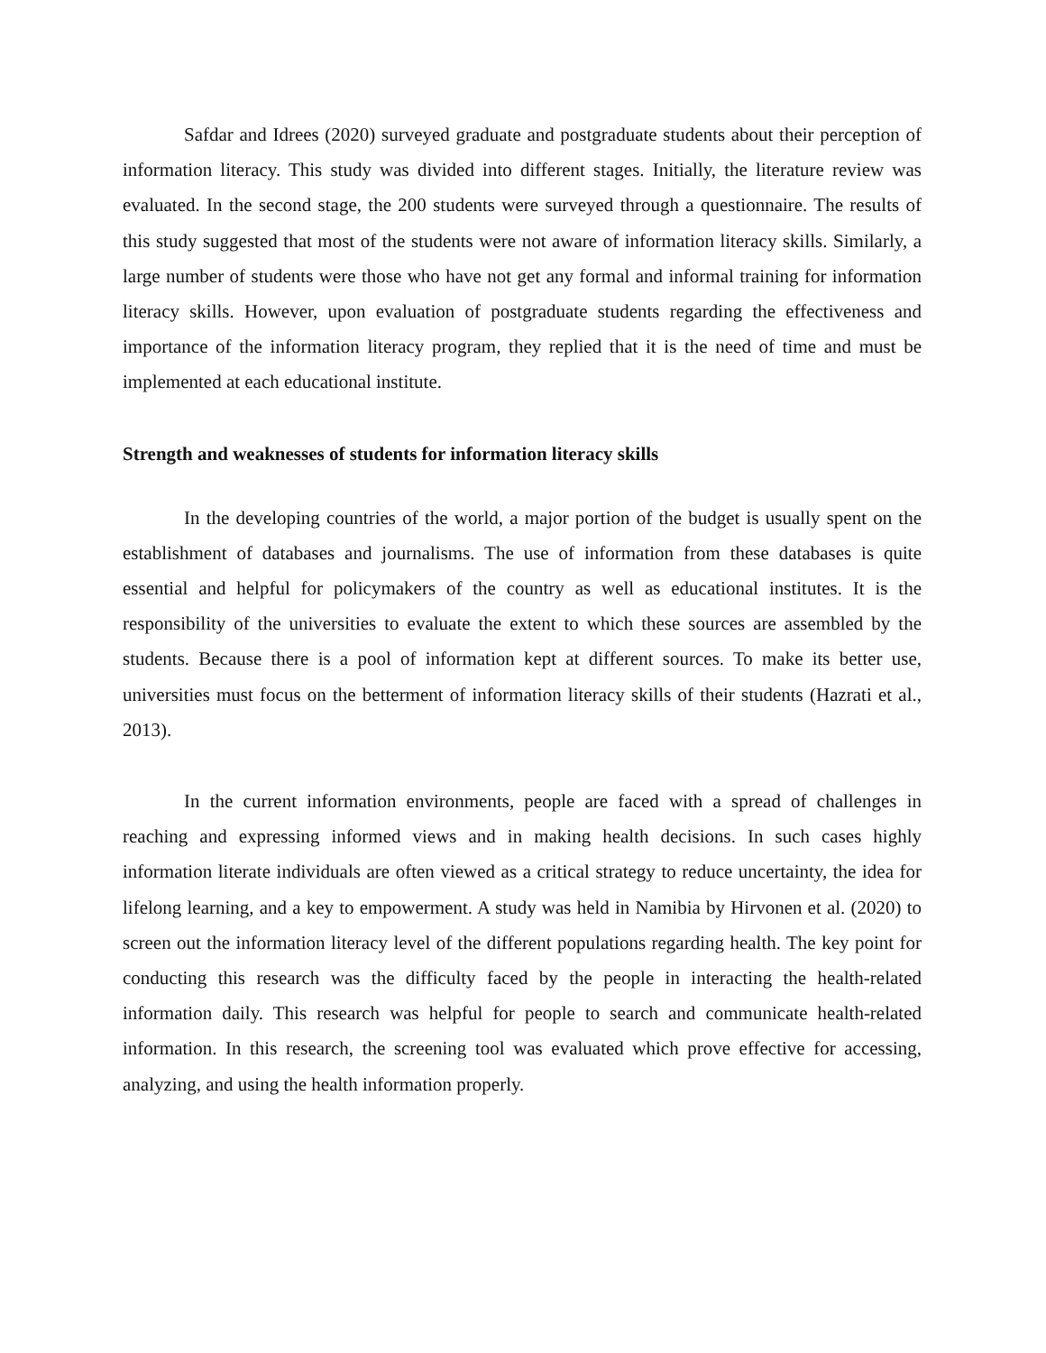Safdar and Idrees (2020) surveyed graduate and postgraduate students about their perception of information literacy. This study was divided into different stages. Initially, the literature review was evaluated. In the second stage, the 200 students were surveyed through a questionnaire. The results of this study suggested that most of the students were not aware of information literacy skills. Similarly, a large number of students were those who have not get any formal and informal training for information literacy skills. However, upon evaluation of postgraduate students regarding the effectiveness and importance of the information literacy program, they replied that it is the need of time and must be implemented at each educational institute.
Strength and weaknesses of students for information literacy skills
In the developing countries of the world, a major portion of the budget is usually spent on the establishment of databases and journalisms. The use of information from these databases is quite essential and helpful for policymakers of the country as well as educational institutes. It is the responsibility of the universities to evaluate the extent to which these sources are assembled by the students. Because there is a pool of information kept at different sources. To make its better use, universities must focus on the betterment of information literacy skills of their students (Hazrati et al., 2013).
In the current information environments, people are faced with a spread of challenges in reaching and expressing informed views and in making health decisions. In such cases highly information literate individuals are often viewed as a critical strategy to reduce uncertainty, the idea for lifelong learning, and a key to empowerment. A study was held in Namibia by Hirvonen et al. (2020) to screen out the information literacy level of the different populations regarding health. The key point for conducting this research was the difficulty faced by the people in interacting the health-related information daily. This research was helpful for people to search and communicate health-related information. In this research, the screening tool was evaluated which prove effective for accessing, analyzing, and using the health information properly.